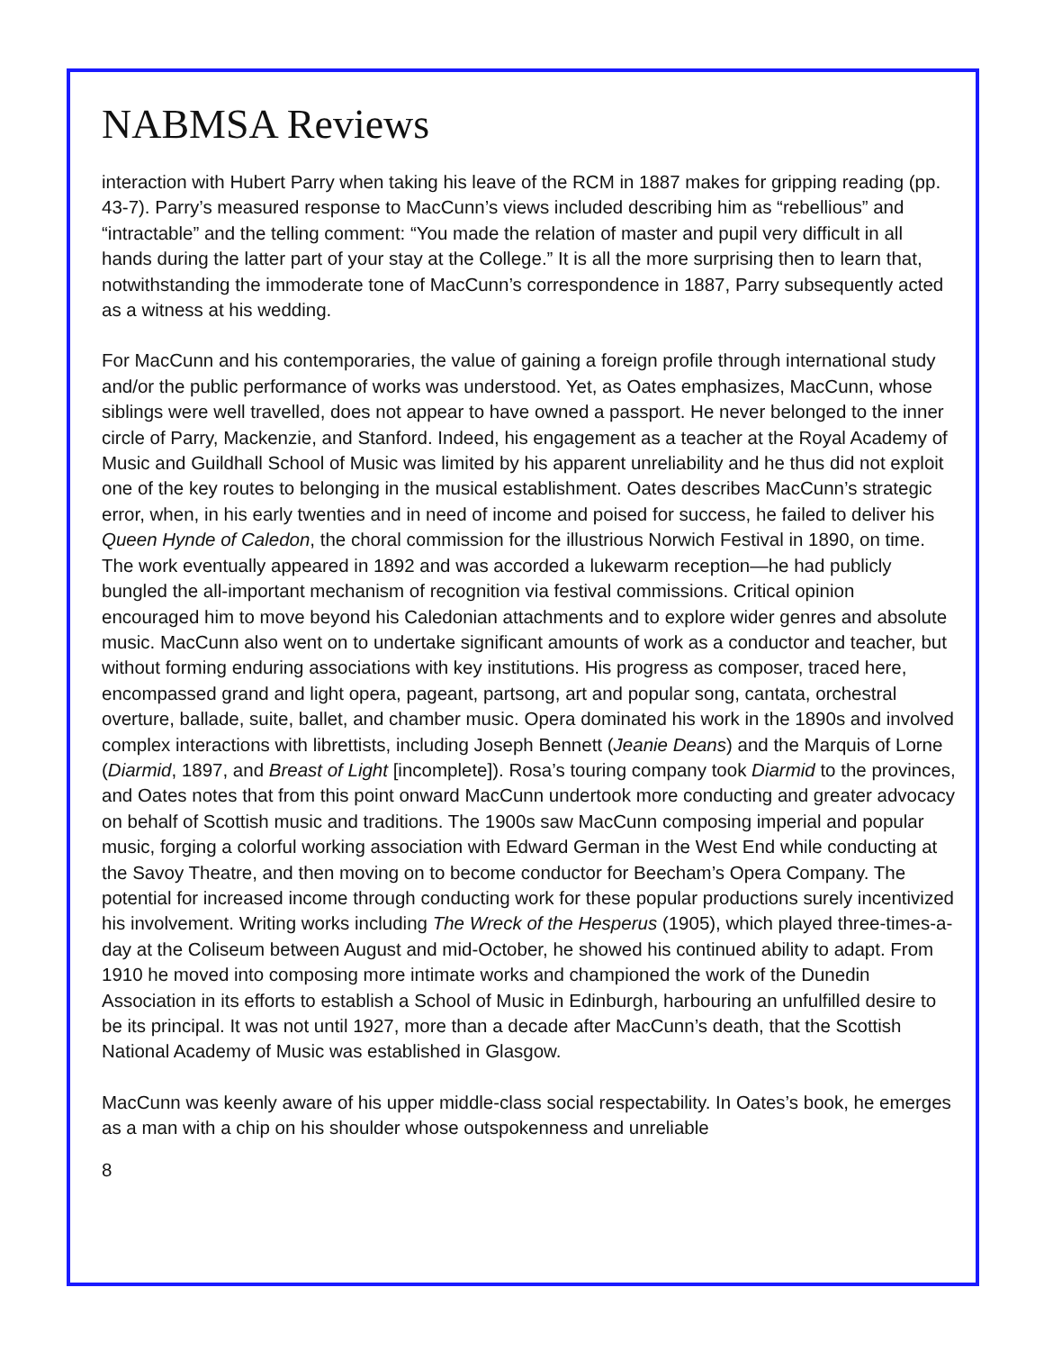NABMSA Reviews
interaction with Hubert Parry when taking his leave of the RCM in 1887 makes for gripping reading (pp. 43-7). Parry’s measured response to MacCunn’s views included describing him as “rebellious” and “intractable” and the telling comment: “You made the relation of master and pupil very difficult in all hands during the latter part of your stay at the College.” It is all the more surprising then to learn that, notwithstanding the immoderate tone of MacCunn’s correspondence in 1887, Parry subsequently acted as a witness at his wedding.
For MacCunn and his contemporaries, the value of gaining a foreign profile through international study and/or the public performance of works was understood. Yet, as Oates emphasizes, MacCunn, whose siblings were well travelled, does not appear to have owned a passport. He never belonged to the inner circle of Parry, Mackenzie, and Stanford. Indeed, his engagement as a teacher at the Royal Academy of Music and Guildhall School of Music was limited by his apparent unreliability and he thus did not exploit one of the key routes to belonging in the musical establishment. Oates describes MacCunn’s strategic error, when, in his early twenties and in need of income and poised for success, he failed to deliver his Queen Hynde of Caledon, the choral commission for the illustrious Norwich Festival in 1890, on time. The work eventually appeared in 1892 and was accorded a lukewarm reception—he had publicly bungled the all-important mechanism of recognition via festival commissions. Critical opinion encouraged him to move beyond his Caledonian attachments and to explore wider genres and absolute music. MacCunn also went on to undertake significant amounts of work as a conductor and teacher, but without forming enduring associations with key institutions. His progress as composer, traced here, encompassed grand and light opera, pageant, partsong, art and popular song, cantata, orchestral overture, ballade, suite, ballet, and chamber music. Opera dominated his work in the 1890s and involved complex interactions with librettists, including Joseph Bennett (Jeanie Deans) and the Marquis of Lorne (Diarmid, 1897, and Breast of Light [incomplete]). Rosa’s touring company took Diarmid to the provinces, and Oates notes that from this point onward MacCunn undertook more conducting and greater advocacy on behalf of Scottish music and traditions. The 1900s saw MacCunn composing imperial and popular music, forging a colorful working association with Edward German in the West End while conducting at the Savoy Theatre, and then moving on to become conductor for Beecham’s Opera Company. The potential for increased income through conducting work for these popular productions surely incentivized his involvement. Writing works including The Wreck of the Hesperus (1905), which played three-times-a-day at the Coliseum between August and mid-October, he showed his continued ability to adapt. From 1910 he moved into composing more intimate works and championed the work of the Dunedin Association in its efforts to establish a School of Music in Edinburgh, harbouring an unfulfilled desire to be its principal. It was not until 1927, more than a decade after MacCunn’s death, that the Scottish National Academy of Music was established in Glasgow.
MacCunn was keenly aware of his upper middle-class social respectability. In Oates’s book, he emerges as a man with a chip on his shoulder whose outspokenness and unreliable
8